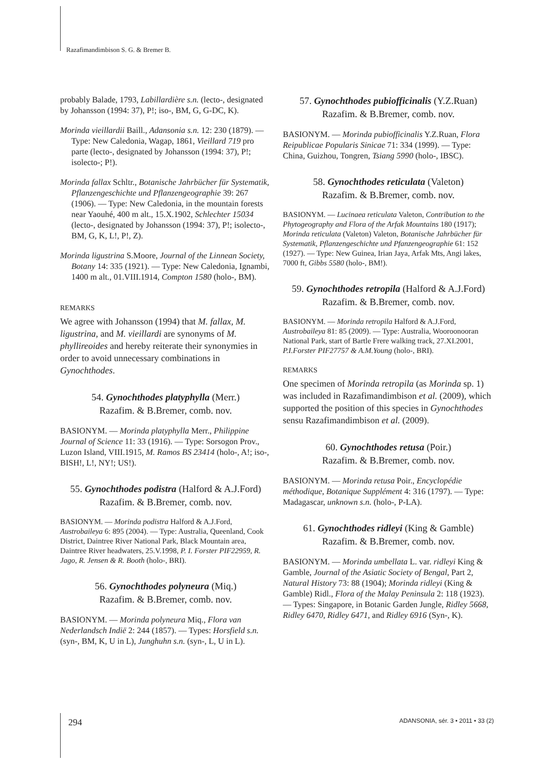Razafimandimbison S. G. & Bremer B.
probably Balade, 1793, Labillardière s.n. (lecto-, designated by Johansson (1994: 37), P!; iso-, BM, G, G-DC, K).
Morinda vieillardii Baill., Adansonia s.n. 12: 230 (1879). — Type: New Caledonia, Wagap, 1861, Vieillard 719 pro parte (lecto-, designated by Johansson (1994: 37), P!; isolecto-; P!).
Morinda fallax Schltr., Botanische Jahrbücher für Systematik, Pflanzengeschichte und Pflanzengeographie 39: 267 (1906). — Type: New Caledonia, in the mountain forests near Yaouhé, 400 m alt., 15.X.1902, Schlechter 15034 (lecto-, designated by Johansson (1994: 37), P!; isolecto-, BM, G, K, L!, P!, Z).
Morinda ligustrina S.Moore, Journal of the Linnean Society, Botany 14: 335 (1921). — Type: New Caledonia, Ignambi, 1400 m alt., 01.VIII.1914, Compton 1580 (holo-, BM).
REMARKS
We agree with Johansson (1994) that M. fallax, M. ligustrina, and M. vieillardi are synonyms of M. phyllireoides and hereby reiterate their synonymies in order to avoid unnecessary combinations in Gynochthodes.
54. Gynochthodes platyphylla (Merr.)
Razafim. & B.Bremer, comb. nov.
BASIONYM. — Morinda platyphylla Merr., Philippine Journal of Science 11: 33 (1916). — Type: Sorsogon Prov., Luzon Island, VIII.1915, M. Ramos BS 23414 (holo-, A!; iso-, BISH!, L!, NY!; US!).
55. Gynochthodes podistra (Halford & A.J.Ford)
Razafim. & B.Bremer, comb. nov.
BASIONYM. — Morinda podistra Halford & A.J.Ford, Austrobaileya 6: 895 (2004). — Type: Australia, Queenland, Cook District, Daintree River National Park, Black Mountain area, Daintree River headwaters, 25.V.1998, P. I. Forster PIF22959, R. Jago, R. Jensen & R. Booth (holo-, BRI).
56. Gynochthodes polyneura (Miq.)
Razafim. & B.Bremer, comb. nov.
BASIONYM. — Morinda polyneura Miq., Flora van Nederlandsch Indië 2: 244 (1857). — Types: Horsfield s.n. (syn-, BM, K, U in L), Junghuhn s.n. (syn-, L, U in L).
57. Gynochthodes pubiofficinalis (Y.Z.Ruan)
Razafim. & B.Bremer, comb. nov.
BASIONYM. — Morinda pubiofficinalis Y.Z.Ruan, Flora Reipublicae Popularis Sinicae 71: 334 (1999). — Type: China, Guizhou, Tongren, Tsiang 5990 (holo-, IBSC).
58. Gynochthodes reticulata (Valeton)
Razafim. & B.Bremer, comb. nov.
BASIONYM. — Lucinaea reticulata Valeton, Contribution to the Phytogeography and Flora of the Arfak Mountains 180 (1917); Morinda reticulata (Valeton) Valeton, Botanische Jahrbücher für Systematik, Pflanzengeschichte und Pfanzengeographie 61: 152 (1927). — Type: New Guinea, Irian Jaya, Arfak Mts, Angi lakes, 7000 ft, Gibbs 5580 (holo-, BM!).
59. Gynochthodes retropila (Halford & A.J.Ford)
Razafim. & B.Bremer, comb. nov.
BASIONYM. — Morinda retropila Halford & A.J.Ford, Austrobaileya 81: 85 (2009). — Type: Australia, Wooroonooran National Park, start of Bartle Frere walking track, 27.XI.2001, P.I.Forster PIF27757 & A.M.Young (holo-, BRI).
REMARKS
One specimen of Morinda retropila (as Morinda sp. 1) was included in Razafimandimbison et al. (2009), which supported the position of this species in Gynochthodes sensu Razafimandimbison et al. (2009).
60. Gynochthodes retusa (Poir.)
Razafim. & B.Bremer, comb. nov.
BASIONYM. — Morinda retusa Poir., Encyclopédie méthodique, Botanique Supplément 4: 316 (1797). — Type: Madagascar, unknown s.n. (holo-, P-LA).
61. Gynochthodes ridleyi (King & Gamble)
Razafim. & B.Bremer, comb. nov.
BASIONYM. — Morinda umbellata L. var. ridleyi King & Gamble, Journal of the Asiatic Society of Bengal, Part 2, Natural History 73: 88 (1904); Morinda ridleyi (King & Gamble) Ridl., Flora of the Malay Peninsula 2: 118 (1923). — Types: Singapore, in Botanic Garden Jungle, Ridley 5668, Ridley 6470, Ridley 6471, and Ridley 6916 (Syn-, K).
294 ADANSONIA, sér. 3 • 2011 • 33 (2)